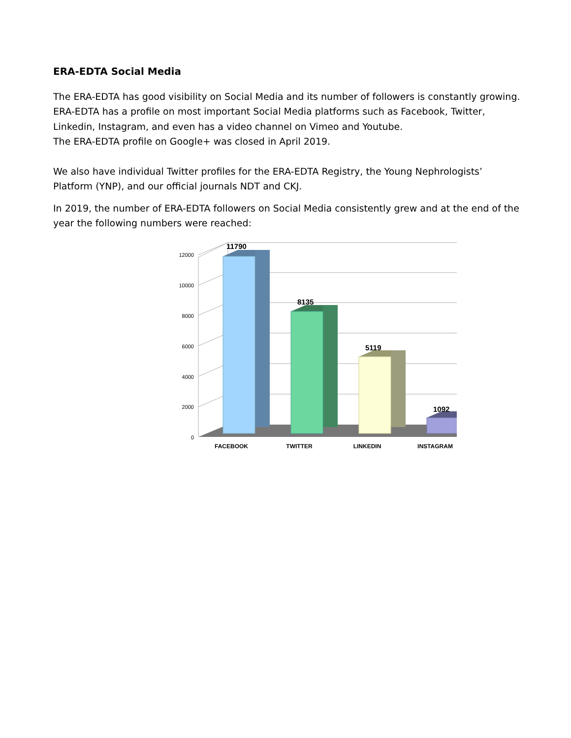ERA-EDTA Social Media
The ERA-EDTA has good visibility on Social Media and its number of followers is constantly growing. ERA-EDTA has a profile on most important Social Media platforms such as Facebook, Twitter, Linkedin, Instagram, and even has a video channel on Vimeo and Youtube.
The ERA-EDTA profile on Google+ was closed in April 2019.
We also have individual Twitter profiles for the ERA-EDTA Registry, the Young Nephrologists’ Platform (YNP), and our official journals NDT and CKJ.
In 2019, the number of ERA-EDTA followers on Social Media consistently grew and at the end of the year the following numbers were reached:
11790
8135
5119
1092
12000
10000
8000
6000
4000
2000
0
FACEBOOK
TWITTER
LINKEDIN
INSTAGRAM